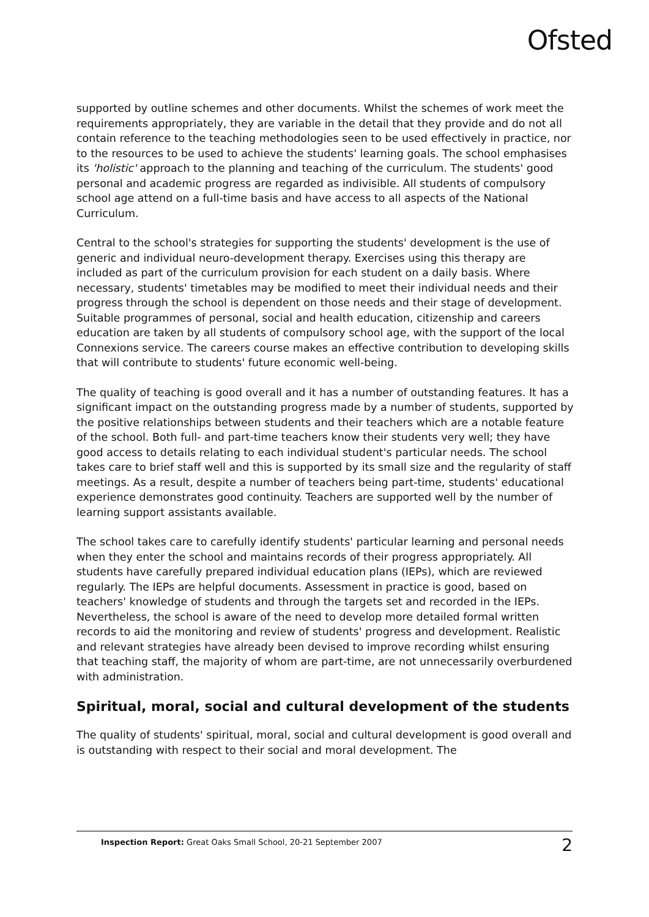Ofsted
supported by outline schemes and other documents. Whilst the schemes of work meet the requirements appropriately, they are variable in the detail that they provide and do not all contain reference to the teaching methodologies seen to be used effectively in practice, nor to the resources to be used to achieve the students' learning goals. The school emphasises its 'holistic' approach to the planning and teaching of the curriculum. The students' good personal and academic progress are regarded as indivisible. All students of compulsory school age attend on a full-time basis and have access to all aspects of the National Curriculum.
Central to the school's strategies for supporting the students' development is the use of generic and individual neuro-development therapy. Exercises using this therapy are included as part of the curriculum provision for each student on a daily basis. Where necessary, students' timetables may be modified to meet their individual needs and their progress through the school is dependent on those needs and their stage of development. Suitable programmes of personal, social and health education, citizenship and careers education are taken by all students of compulsory school age, with the support of the local Connexions service. The careers course makes an effective contribution to developing skills that will contribute to students' future economic well-being.
The quality of teaching is good overall and it has a number of outstanding features. It has a significant impact on the outstanding progress made by a number of students, supported by the positive relationships between students and their teachers which are a notable feature of the school. Both full- and part-time teachers know their students very well; they have good access to details relating to each individual student's particular needs. The school takes care to brief staff well and this is supported by its small size and the regularity of staff meetings. As a result, despite a number of teachers being part-time, students' educational experience demonstrates good continuity. Teachers are supported well by the number of learning support assistants available.
The school takes care to carefully identify students' particular learning and personal needs when they enter the school and maintains records of their progress appropriately. All students have carefully prepared individual education plans (IEPs), which are reviewed regularly. The IEPs are helpful documents. Assessment in practice is good, based on teachers' knowledge of students and through the targets set and recorded in the IEPs. Nevertheless, the school is aware of the need to develop more detailed formal written records to aid the monitoring and review of students' progress and development. Realistic and relevant strategies have already been devised to improve recording whilst ensuring that teaching staff, the majority of whom are part-time, are not unnecessarily overburdened with administration.
Spiritual, moral, social and cultural development of the students
The quality of students' spiritual, moral, social and cultural development is good overall and is outstanding with respect to their social and moral development. The
Inspection Report: Great Oaks Small School, 20-21 September 2007 2